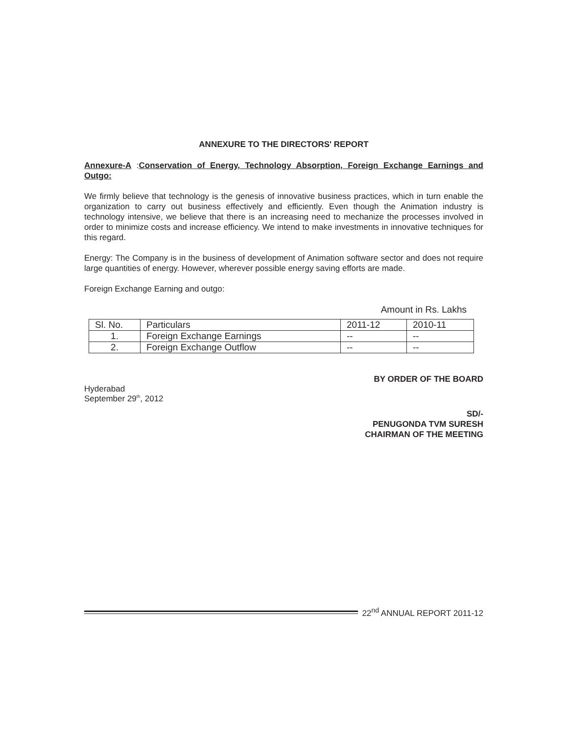ANNEXURE TO THE DIRECTORS' REPORT
Annexure-A :Conservation of Energy, Technology Absorption, Foreign Exchange Earnings and Outgo:
We firmly believe that technology is the genesis of innovative business practices, which in turn enable the organization to carry out business effectively and efficiently. Even though the Animation industry is technology intensive, we believe that there is an increasing need to mechanize the processes involved in order to minimize costs and increase efficiency. We intend to make investments in innovative techniques for this regard.
Energy: The Company is in the business of development of Animation software sector and does not require large quantities of energy. However, wherever possible energy saving efforts are made.
Foreign Exchange Earning and outgo:
Amount in Rs. Lakhs
| Sl. No. | Particulars | 2011-12 | 2010-11 |
| 1. | Foreign Exchange Earnings | -- | -- |
| 2. | Foreign Exchange Outflow | -- | -- |
BY ORDER OF THE BOARD
Hyderabad
September 29<sup>th</sup>, 2012
SD/-
PENUGONDA TVM SURESH
CHAIRMAN OF THE MEETING
22<sup>nd</sup> ANNUAL REPORT 2011-12